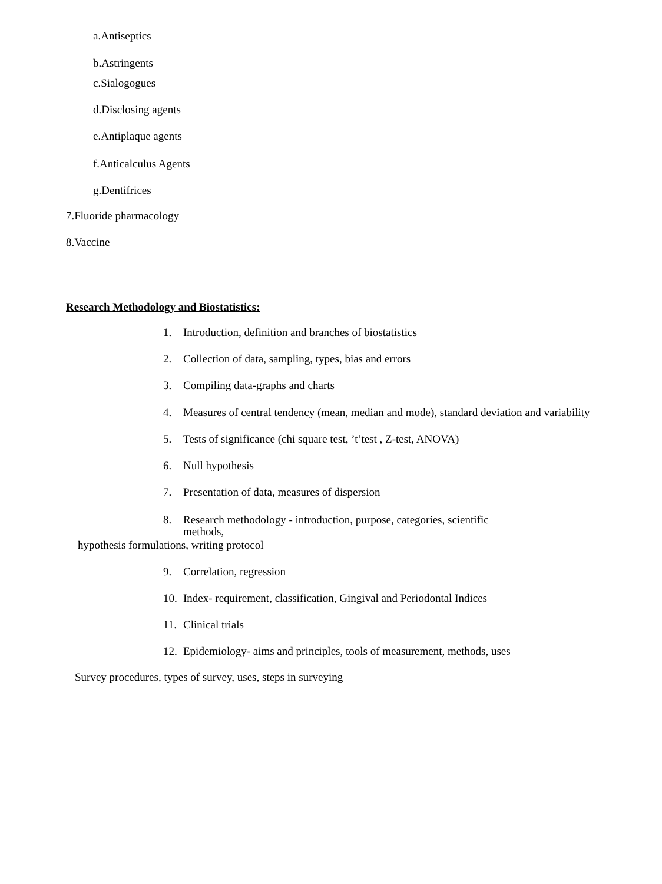a.Antiseptics
b.Astringents
c.Sialogogues
d.Disclosing agents
e.Antiplaque agents
f.Anticalculus Agents
g.Dentifrices
7.Fluoride pharmacology
8.Vaccine
Research Methodology and Biostatistics:
1. Introduction, definition and branches of biostatistics
2. Collection of data, sampling, types, bias and errors
3. Compiling data-graphs and charts
4. Measures of central tendency (mean, median and mode), standard deviation and variability
5. Tests of significance (chi square test, ’t’test , Z-test, ANOVA)
6. Null hypothesis
7. Presentation of data, measures of dispersion
8. Research methodology - introduction, purpose, categories, scientific
methods,
hypothesis formulations, writing protocol
9. Correlation, regression
10. Index- requirement, classification, Gingival and Periodontal Indices
11. Clinical trials
12. Epidemiology- aims and principles, tools of measurement, methods, uses
Survey procedures, types of survey, uses, steps in surveying